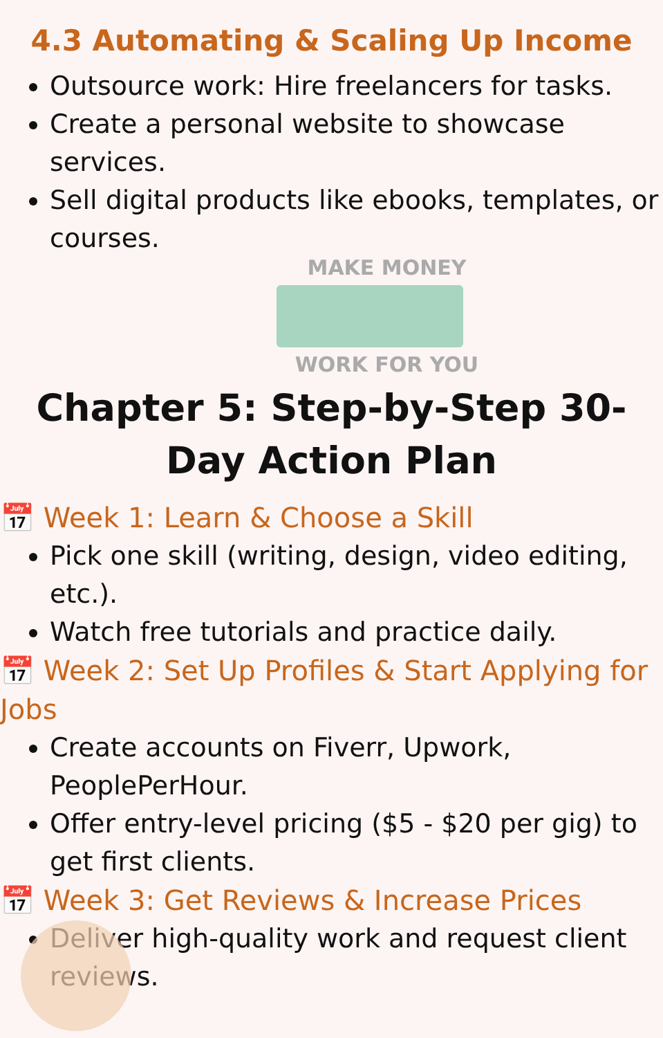4.3 Automating & Scaling Up Income
Outsource work: Hire freelancers for tasks.
Create a personal website to showcase services.
Sell digital products like ebooks, templates, or courses.
MAKE MONEY
WORK FOR YOU
Chapter 5: Step-by-Step 30-Day Action Plan
📅 Week 1: Learn & Choose a Skill
Pick one skill (writing, design, video editing, etc.).
Watch free tutorials and practice daily.
📅 Week 2: Set Up Profiles & Start Applying for Jobs
Create accounts on Fiverr, Upwork, PeoplePerHour.
Offer entry-level pricing ($5 - $20 per gig) to get first clients.
📅 Week 3: Get Reviews & Increase Prices
Deliver high-quality work and request client reviews.